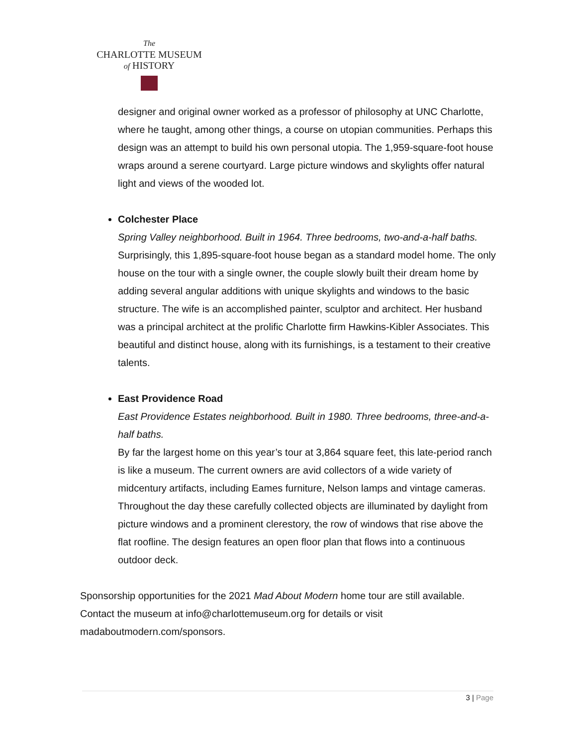The
CHARLOTTE MUSEUM
of HISTORY
designer and original owner worked as a professor of philosophy at UNC Charlotte, where he taught, among other things, a course on utopian communities. Perhaps this design was an attempt to build his own personal utopia. The 1,959-square-foot house wraps around a serene courtyard. Large picture windows and skylights offer natural light and views of the wooded lot.
Colchester Place
Spring Valley neighborhood. Built in 1964. Three bedrooms, two-and-a-half baths.
Surprisingly, this 1,895-square-foot house began as a standard model home. The only house on the tour with a single owner, the couple slowly built their dream home by adding several angular additions with unique skylights and windows to the basic structure. The wife is an accomplished painter, sculptor and architect. Her husband was a principal architect at the prolific Charlotte firm Hawkins-Kibler Associates. This beautiful and distinct house, along with its furnishings, is a testament to their creative talents.
East Providence Road
East Providence Estates neighborhood. Built in 1980. Three bedrooms, three-and-a-half baths.
By far the largest home on this year’s tour at 3,864 square feet, this late-period ranch is like a museum. The current owners are avid collectors of a wide variety of midcentury artifacts, including Eames furniture, Nelson lamps and vintage cameras. Throughout the day these carefully collected objects are illuminated by daylight from picture windows and a prominent clerestory, the row of windows that rise above the flat roofline. The design features an open floor plan that flows into a continuous outdoor deck.
Sponsorship opportunities for the 2021 Mad About Modern home tour are still available. Contact the museum at info@charlottemuseum.org for details or visit madaboutmodern.com/sponsors.
3 | Page